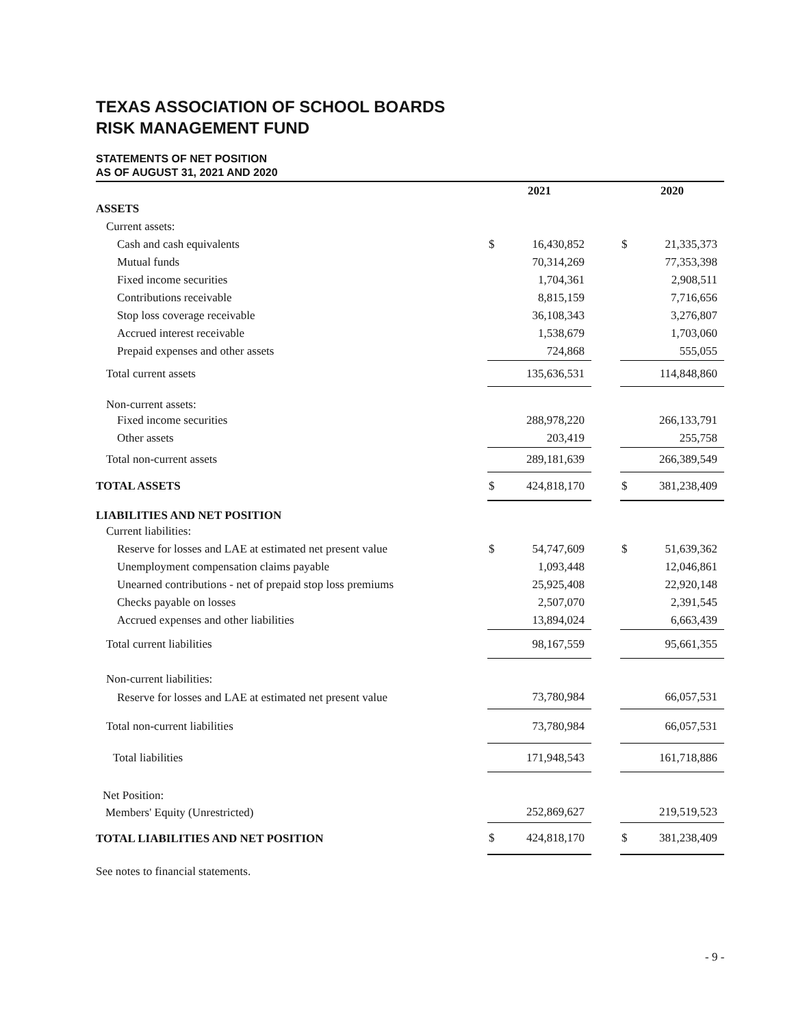TEXAS ASSOCIATION OF SCHOOL BOARDS
RISK MANAGEMENT FUND
STATEMENTS OF NET POSITION
AS OF AUGUST 31, 2021 AND 2020
| | 2021 | | | 2020 | |
| ASSETS | | | | | |
| Current assets: | | | | | |
| Cash and cash equivalents | $ | 16,430,852 | | $ | 21,335,373 |
| Mutual funds | | 70,314,269 | | | 77,353,398 |
| Fixed income securities | | 1,704,361 | | | 2,908,511 |
| Contributions receivable | | 8,815,159 | | | 7,716,656 |
| Stop loss coverage receivable | | 36,108,343 | | | 3,276,807 |
| Accrued interest receivable | | 1,538,679 | | | 1,703,060 |
| Prepaid expenses and other assets | | 724,868 | | | 555,055 |
| Total current assets | | 135,636,531 | | | 114,848,860 |
| Non-current assets: | | | | | |
| Fixed income securities | | 288,978,220 | | | 266,133,791 |
| Other assets | | 203,419 | | | 255,758 |
| Total non-current assets | | 289,181,639 | | | 266,389,549 |
| TOTAL ASSETS | $ | 424,818,170 | | $ | 381,238,409 |
| LIABILITIES AND NET POSITION | | | | | |
| Current liabilities: | | | | | |
| Reserve for losses and LAE at estimated net present value | $ | 54,747,609 | | $ | 51,639,362 |
| Unemployment compensation claims payable | | 1,093,448 | | | 12,046,861 |
| Unearned contributions - net of prepaid stop loss premiums | | 25,925,408 | | | 22,920,148 |
| Checks payable on losses | | 2,507,070 | | | 2,391,545 |
| Accrued expenses and other liabilities | | 13,894,024 | | | 6,663,439 |
| Total current liabilities | | 98,167,559 | | | 95,661,355 |
| Non-current liabilities: | | | | | |
| Reserve for losses and LAE at estimated net present value | | 73,780,984 | | | 66,057,531 |
| Total non-current liabilities | | 73,780,984 | | | 66,057,531 |
| Total liabilities | | 171,948,543 | | | 161,718,886 |
| Net Position: | | | | | |
| Members' Equity (Unrestricted) | | 252,869,627 | | | 219,519,523 |
| TOTAL LIABILITIES AND NET POSITION | $ | 424,818,170 | | $ | 381,238,409 |
See notes to financial statements.
- 9 -